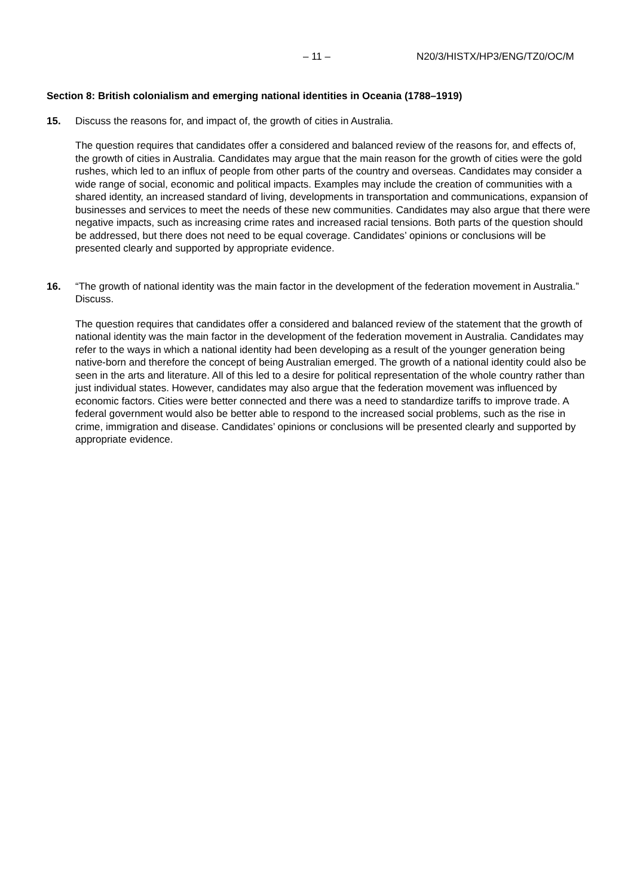– 11 – N20/3/HISTX/HP3/ENG/TZ0/OC/M
Section 8: British colonialism and emerging national identities in Oceania (1788–1919)
15. Discuss the reasons for, and impact of, the growth of cities in Australia.
The question requires that candidates offer a considered and balanced review of the reasons for, and effects of, the growth of cities in Australia. Candidates may argue that the main reason for the growth of cities were the gold rushes, which led to an influx of people from other parts of the country and overseas. Candidates may consider a wide range of social, economic and political impacts. Examples may include the creation of communities with a shared identity, an increased standard of living, developments in transportation and communications, expansion of businesses and services to meet the needs of these new communities. Candidates may also argue that there were negative impacts, such as increasing crime rates and increased racial tensions. Both parts of the question should be addressed, but there does not need to be equal coverage. Candidates’ opinions or conclusions will be presented clearly and supported by appropriate evidence.
16. “The growth of national identity was the main factor in the development of the federation movement in Australia.” Discuss.
The question requires that candidates offer a considered and balanced review of the statement that the growth of national identity was the main factor in the development of the federation movement in Australia. Candidates may refer to the ways in which a national identity had been developing as a result of the younger generation being native-born and therefore the concept of being Australian emerged. The growth of a national identity could also be seen in the arts and literature. All of this led to a desire for political representation of the whole country rather than just individual states. However, candidates may also argue that the federation movement was influenced by economic factors. Cities were better connected and there was a need to standardize tariffs to improve trade. A federal government would also be better able to respond to the increased social problems, such as the rise in crime, immigration and disease. Candidates’ opinions or conclusions will be presented clearly and supported by appropriate evidence.